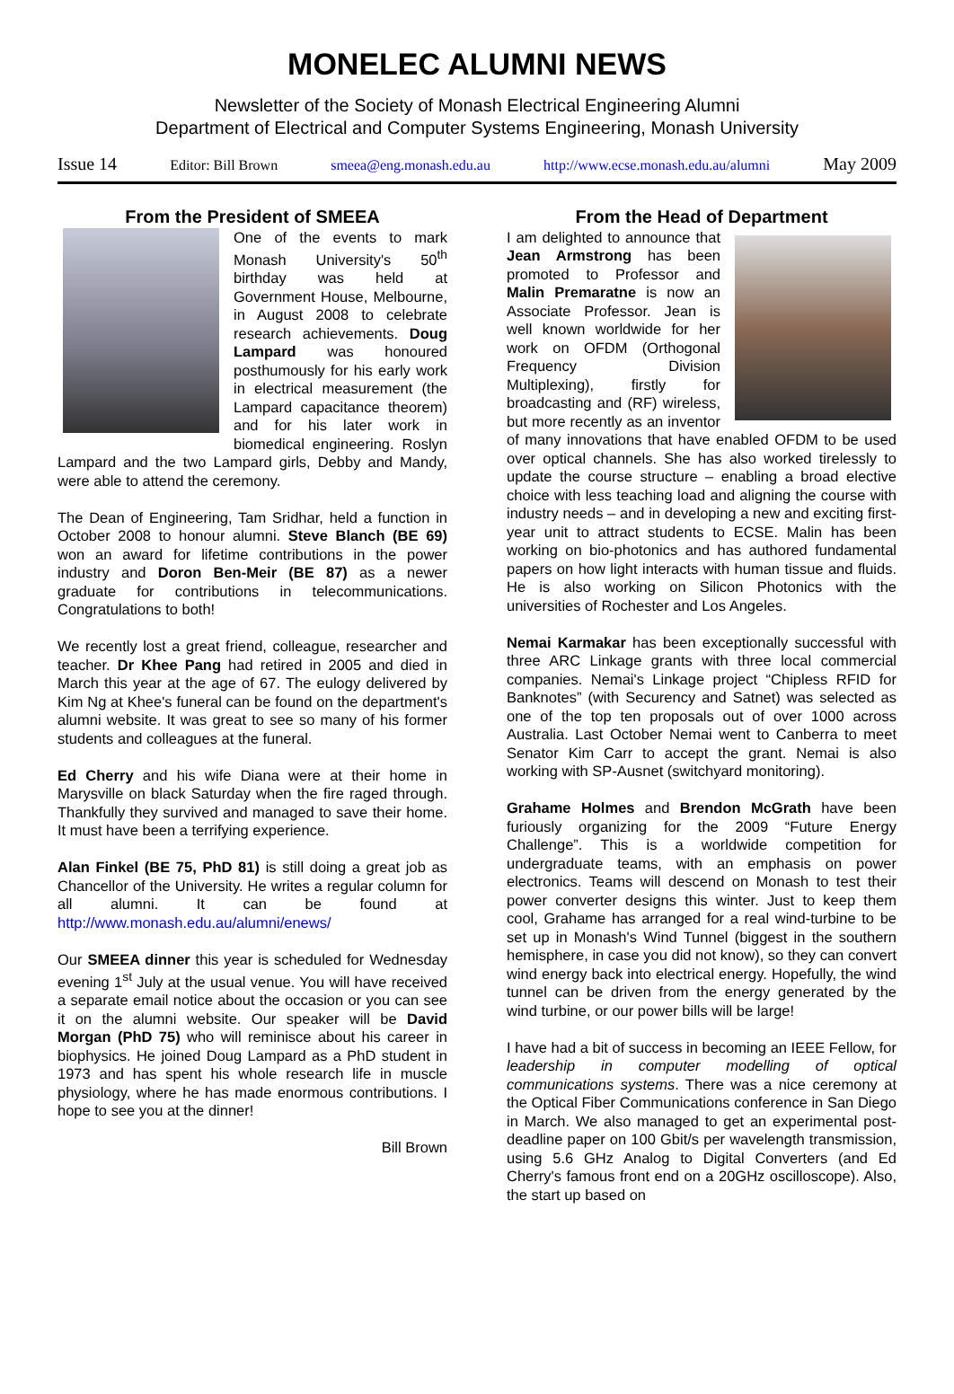MONELEC ALUMNI NEWS
Newsletter of the Society of Monash Electrical Engineering Alumni
Department of Electrical and Computer Systems Engineering, Monash University
Issue 14 Editor: Bill Brown smeea@eng.monash.edu.au http://www.ecse.monash.edu.au/alumni May 2009
From the President of SMEEA
One of the events to mark Monash University's 50<sup>th</sup> birthday was held at Government House, Melbourne, in August 2008 to celebrate research achievements. Doug Lampard was honoured posthumously for his early work in electrical measurement (the Lampard capacitance theorem) and for his later work in biomedical engineering. Roslyn Lampard and the two Lampard girls, Debby and Mandy, were able to attend the ceremony.
The Dean of Engineering, Tam Sridhar, held a function in October 2008 to honour alumni. Steve Blanch (BE 69) won an award for lifetime contributions in the power industry and Doron Ben-Meir (BE 87) as a newer graduate for contributions in telecommunications. Congratulations to both!
We recently lost a great friend, colleague, researcher and teacher. Dr Khee Pang had retired in 2005 and died in March this year at the age of 67. The eulogy delivered by Kim Ng at Khee's funeral can be found on the department's alumni website. It was great to see so many of his former students and colleagues at the funeral.
Ed Cherry and his wife Diana were at their home in Marysville on black Saturday when the fire raged through. Thankfully they survived and managed to save their home. It must have been a terrifying experience.
Alan Finkel (BE 75, PhD 81) is still doing a great job as Chancellor of the University. He writes a regular column for all alumni. It can be found at http://www.monash.edu.au/alumni/enews/
Our SMEEA dinner this year is scheduled for Wednesday evening 1<sup>st</sup> July at the usual venue. You will have received a separate email notice about the occasion or you can see it on the alumni website. Our speaker will be David Morgan (PhD 75) who will reminisce about his career in biophysics. He joined Doug Lampard as a PhD student in 1973 and has spent his whole research life in muscle physiology, where he has made enormous contributions. I hope to see you at the dinner!
Bill Brown
From the Head of Department
I am delighted to announce that Jean Armstrong has been promoted to Professor and Malin Premaratne is now an Associate Professor. Jean is well known worldwide for her work on OFDM (Orthogonal Frequency Division Multiplexing), firstly for broadcasting and (RF) wireless, but more recently as an inventor of many innovations that have enabled OFDM to be used over optical channels. She has also worked tirelessly to update the course structure – enabling a broad elective choice with less teaching load and aligning the course with industry needs – and in developing a new and exciting first-year unit to attract students to ECSE. Malin has been working on bio-photonics and has authored fundamental papers on how light interacts with human tissue and fluids. He is also working on Silicon Photonics with the universities of Rochester and Los Angeles.
Nemai Karmakar has been exceptionally successful with three ARC Linkage grants with three local commercial companies. Nemai's Linkage project “Chipless RFID for Banknotes” (with Securency and Satnet) was selected as one of the top ten proposals out of over 1000 across Australia. Last October Nemai went to Canberra to meet Senator Kim Carr to accept the grant. Nemai is also working with SP-Ausnet (switchyard monitoring).
Grahame Holmes and Brendon McGrath have been furiously organizing for the 2009 “Future Energy Challenge”. This is a worldwide competition for undergraduate teams, with an emphasis on power electronics. Teams will descend on Monash to test their power converter designs this winter. Just to keep them cool, Grahame has arranged for a real wind-turbine to be set up in Monash's Wind Tunnel (biggest in the southern hemisphere, in case you did not know), so they can convert wind energy back into electrical energy. Hopefully, the wind tunnel can be driven from the energy generated by the wind turbine, or our power bills will be large!
I have had a bit of success in becoming an IEEE Fellow, for leadership in computer modelling of optical communications systems. There was a nice ceremony at the Optical Fiber Communications conference in San Diego in March. We also managed to get an experimental post-deadline paper on 100 Gbit/s per wavelength transmission, using 5.6 GHz Analog to Digital Converters (and Ed Cherry's famous front end on a 20GHz oscilloscope). Also, the start up based on